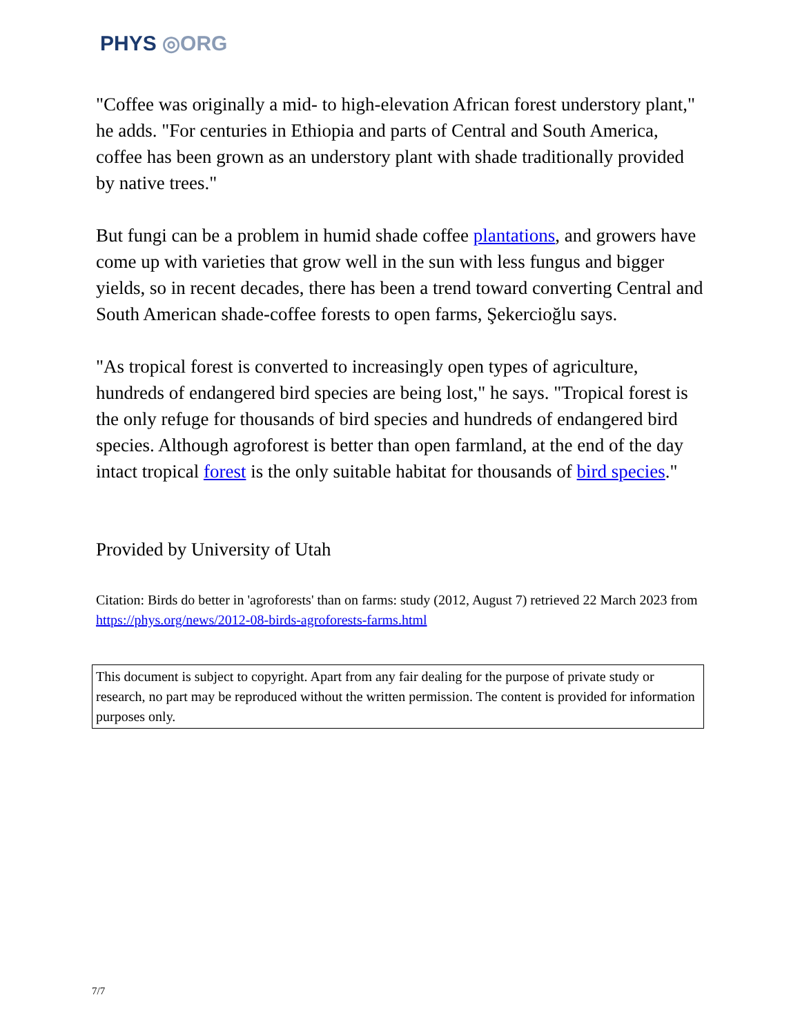PHYS ◎ORG
"Coffee was originally a mid- to high-elevation African forest understory plant," he adds. "For centuries in Ethiopia and parts of Central and South America, coffee has been grown as an understory plant with shade traditionally provided by native trees."
But fungi can be a problem in humid shade coffee plantations, and growers have come up with varieties that grow well in the sun with less fungus and bigger yields, so in recent decades, there has been a trend toward converting Central and South American shade-coffee forests to open farms, Şekercioğlu says.
"As tropical forest is converted to increasingly open types of agriculture, hundreds of endangered bird species are being lost," he says. "Tropical forest is the only refuge for thousands of bird species and hundreds of endangered bird species. Although agroforest is better than open farmland, at the end of the day intact tropical forest is the only suitable habitat for thousands of bird species."
Provided by University of Utah
Citation: Birds do better in 'agroforests' than on farms: study (2012, August 7) retrieved 22 March 2023 from https://phys.org/news/2012-08-birds-agroforests-farms.html
This document is subject to copyright. Apart from any fair dealing for the purpose of private study or research, no part may be reproduced without the written permission. The content is provided for information purposes only.
7/7